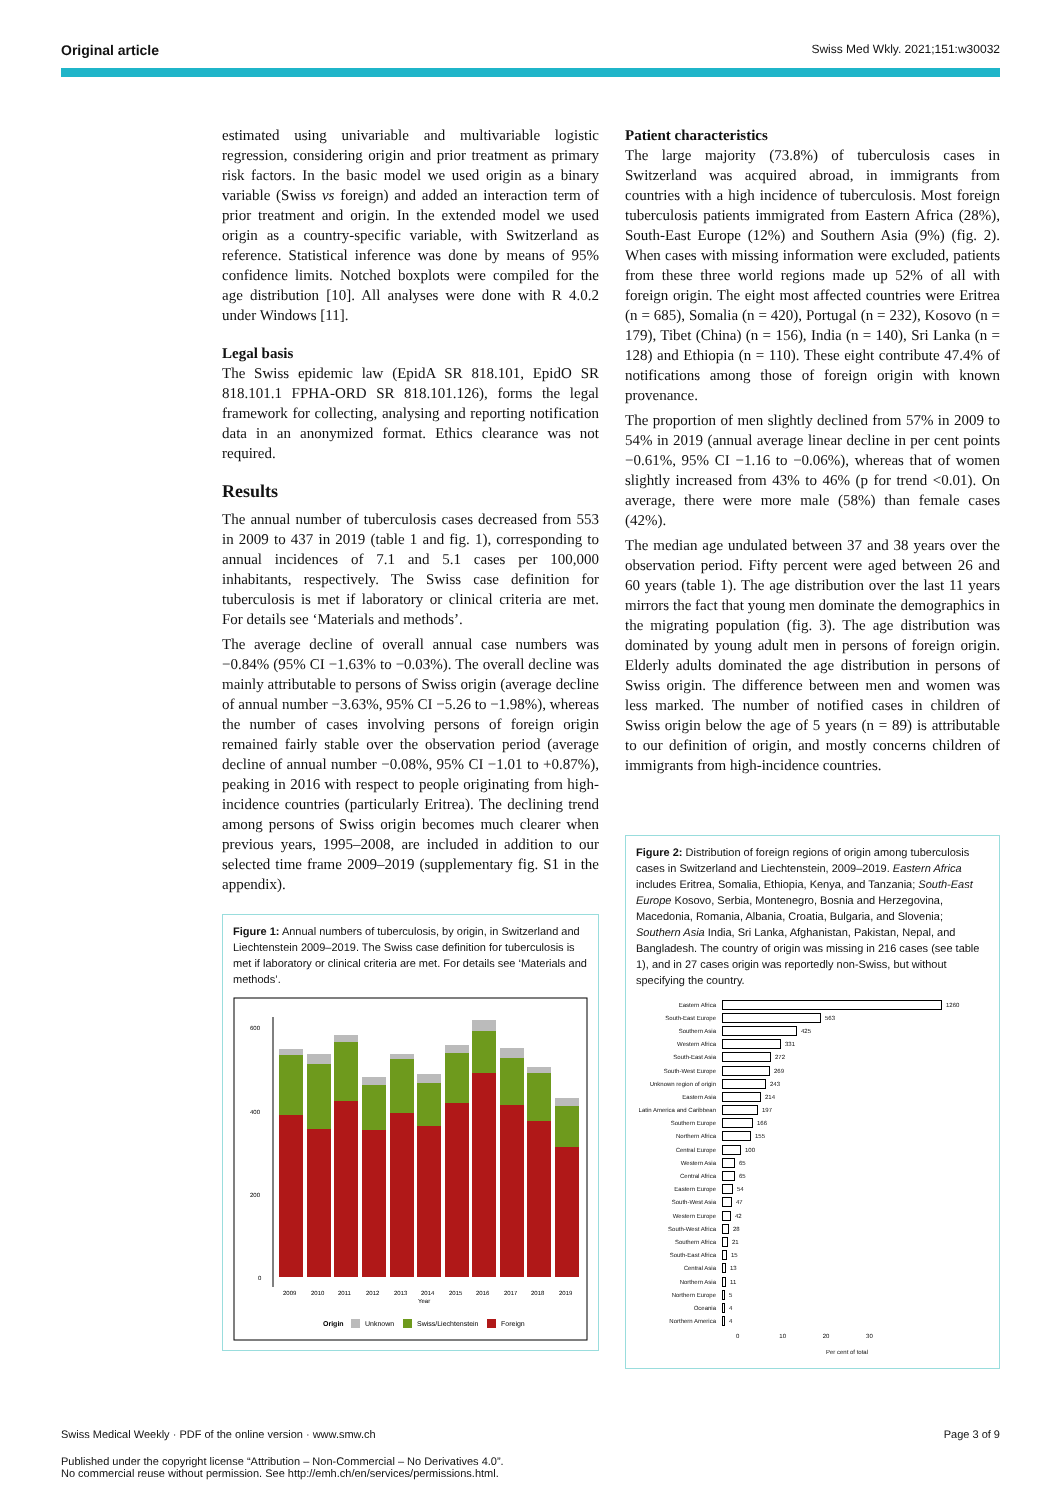Original article Swiss Med Wkly. 2021;151:w30032
estimated using univariable and multivariable logistic regression, considering origin and prior treatment as primary risk factors. In the basic model we used origin as a binary variable (Swiss vs foreign) and added an interaction term of prior treatment and origin. In the extended model we used origin as a country-specific variable, with Switzerland as reference. Statistical inference was done by means of 95% confidence limits. Notched boxplots were compiled for the age distribution [10]. All analyses were done with R 4.0.2 under Windows [11].
Legal basis
The Swiss epidemic law (EpidA SR 818.101, EpidO SR 818.101.1 FPHA-ORD SR 818.101.126), forms the legal framework for collecting, analysing and reporting notification data in an anonymized format. Ethics clearance was not required.
Results
The annual number of tuberculosis cases decreased from 553 in 2009 to 437 in 2019 (table 1 and fig. 1), corresponding to annual incidences of 7.1 and 5.1 cases per 100,000 inhabitants, respectively. The Swiss case definition for tuberculosis is met if laboratory or clinical criteria are met. For details see ‘Materials and methods’.
The average decline of overall annual case numbers was −0.84% (95% CI −1.63% to −0.03%). The overall decline was mainly attributable to persons of Swiss origin (average decline of annual number −3.63%, 95% CI −5.26 to −1.98%), whereas the number of cases involving persons of foreign origin remained fairly stable over the observation period (average decline of annual number −0.08%, 95% CI −1.01 to +0.87%), peaking in 2016 with respect to people originating from high-incidence countries (particularly Eritrea). The declining trend among persons of Swiss origin becomes much clearer when previous years, 1995–2008, are included in addition to our selected time frame 2009–2019 (supplementary fig. S1 in the appendix).
Figure 1: Annual numbers of tuberculosis, by origin, in Switzerland and Liechtenstein 2009–2019. The Swiss case definition for tuberculosis is met if laboratory or clinical criteria are met. For details see ‘Materials and methods’.
600
400
200
0
2009
2010
2011
2012
2013
2014
2015
2016
2017
2018
2019
Year
Origin
Unknown
Swiss/Liechtenstein
Foreign
Patient characteristics
The large majority (73.8%) of tuberculosis cases in Switzerland was acquired abroad, in immigrants from countries with a high incidence of tuberculosis. Most foreign tuberculosis patients immigrated from Eastern Africa (28%), South-East Europe (12%) and Southern Asia (9%) (fig. 2). When cases with missing information were excluded, patients from these three world regions made up 52% of all with foreign origin. The eight most affected countries were Eritrea (n = 685), Somalia (n = 420), Portugal (n = 232), Kosovo (n = 179), Tibet (China) (n = 156), India (n = 140), Sri Lanka (n = 128) and Ethiopia (n = 110). These eight contribute 47.4% of notifications among those of foreign origin with known provenance.
The proportion of men slightly declined from 57% in 2009 to 54% in 2019 (annual average linear decline in per cent points −0.61%, 95% CI −1.16 to −0.06%), whereas that of women slightly increased from 43% to 46% (p for trend <0.01). On average, there were more male (58%) than female cases (42%).
The median age undulated between 37 and 38 years over the observation period. Fifty percent were aged between 26 and 60 years (table 1). The age distribution over the last 11 years mirrors the fact that young men dominate the demographics in the migrating population (fig. 3). The age distribution was dominated by young adult men in persons of foreign origin. Elderly adults dominated the age distribution in persons of Swiss origin. The difference between men and women was less marked. The number of notified cases in children of Swiss origin below the age of 5 years (n = 89) is attributable to our definition of origin, and mostly concerns children of immigrants from high-incidence countries.
Figure 2: Distribution of foreign regions of origin among tuberculosis cases in Switzerland and Liechtenstein, 2009–2019. Eastern Africa includes Eritrea, Somalia, Ethiopia, Kenya, and Tanzania; South-East Europe Kosovo, Serbia, Montenegro, Bosnia and Herzegovina, Macedonia, Romania, Albania, Croatia, Bulgaria, and Slovenia; Southern Asia India, Sri Lanka, Afghanistan, Pakistan, Nepal, and Bangladesh. The country of origin was missing in 216 cases (see table 1), and in 27 cases origin was reportedly non-Swiss, but without specifying the country.
Eastern Africa 1260
South-East Europe 563
Southern Asia 425
Western Africa 331
South-East Asia 272
South-West Europe 269
Unknown region of origin 243
Eastern Asia 214
Latin America and Caribbean 197
Southern Europe 166
Northern Africa 155
Central Europe 100
Western Asia 65
Central Africa 65
Eastern Europe 54
South-West Asia 47
Western Europe 42
South-West Africa 28
Southern Africa 21
South-East Africa 15
Central Asia 13
Northern Asia 11
Northern Europe 5
Oceania 4
Northern America 4
0 10 20 30
Per cent of total
Swiss Medical Weekly · PDF of the online version · www.smw.ch Page 3 of 9
Published under the copyright license “Attribution – Non-Commercial – No Derivatives 4.0”.
No commercial reuse without permission. See http://emh.ch/en/services/permissions.html.